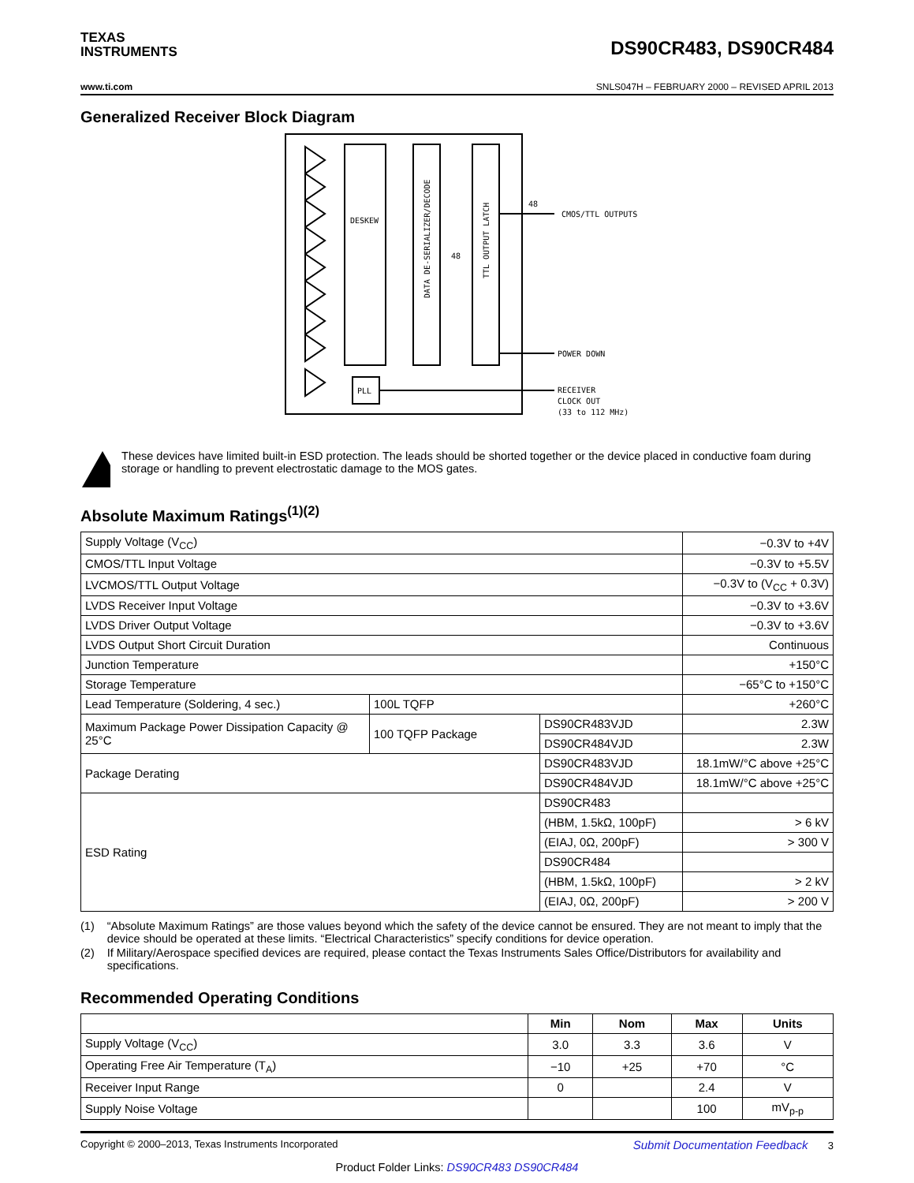TEXAS
INSTRUMENTS
DS90CR483, DS90CR484
www.ti.com SNLS047H – FEBRUARY 2000 – REVISED APRIL 2013
Generalized Receiver Block Diagram
DESKEW
PLL
DATA DE-SERIALIZER/DECODE
TTL OUTPUT LATCH
48
CMOS/TTL OUTPUTS
48
POWER DOWN
RECEIVER
CLOCK OUT
(33 to 112 MHz)
These devices have limited built-in ESD protection. The leads should be shorted together or the device placed in conductive foam during storage or handling to prevent electrostatic damage to the MOS gates.
Absolute Maximum Ratings<sup>(1)(2)</sup>
| Supply Voltage (V<sub>CC</sub>) | | | −0.3V to +4V |
| CMOS/TTL Input Voltage | | | −0.3V to +5.5V |
| LVCMOS/TTL Output Voltage | | | −0.3V to (V<sub>CC</sub> + 0.3V) |
| LVDS Receiver Input Voltage | | | −0.3V to +3.6V |
| LVDS Driver Output Voltage | | | −0.3V to +3.6V |
| LVDS Output Short Circuit Duration | | | Continuous |
| Junction Temperature | | | +150°C |
| Storage Temperature | | | −65°C to +150°C |
| Lead Temperature (Soldering, 4 sec.) | 100L TQFP | | +260°C |
| Maximum Package Power Dissipation Capacity @ 25°C | 100 TQFP Package | DS90CR483VJD | 2.3W |
| | | DS90CR484VJD | 2.3W |
| Package Derating | | DS90CR483VJD | 18.1mW/°C above +25°C |
| | | DS90CR484VJD | 18.1mW/°C above +25°C |
| ESD Rating | | DS90CR483 | |
| | | (HBM, 1.5kΩ, 100pF) | > 6 kV |
| | | (EIAJ, 0Ω, 200pF) | > 300 V |
| | | DS90CR484 | |
| | | (HBM, 1.5kΩ, 100pF) | > 2 kV |
| | | (EIAJ, 0Ω, 200pF) | > 200 V |
(1) “Absolute Maximum Ratings” are those values beyond which the safety of the device cannot be ensured. They are not meant to imply that the device should be operated at these limits. “Electrical Characteristics” specify conditions for device operation.
(2) If Military/Aerospace specified devices are required, please contact the Texas Instruments Sales Office/Distributors for availability and specifications.
Recommended Operating Conditions
| | Min | Nom | Max | Units |
| --- | --- | --- | --- | --- |
| Supply Voltage (V<sub>CC</sub>) | 3.0 | 3.3 | 3.6 | V |
| Operating Free Air Temperature (T<sub>A</sub>) | −10 | +25 | +70 | °C |
| Receiver Input Range | 0 | | 2.4 | V |
| Supply Noise Voltage | | | 100 | mV<sub>p-p</sub> |
Copyright © 2000–2013, Texas Instruments Incorporated Submit Documentation Feedback 3
Product Folder Links: DS90CR483 DS90CR484